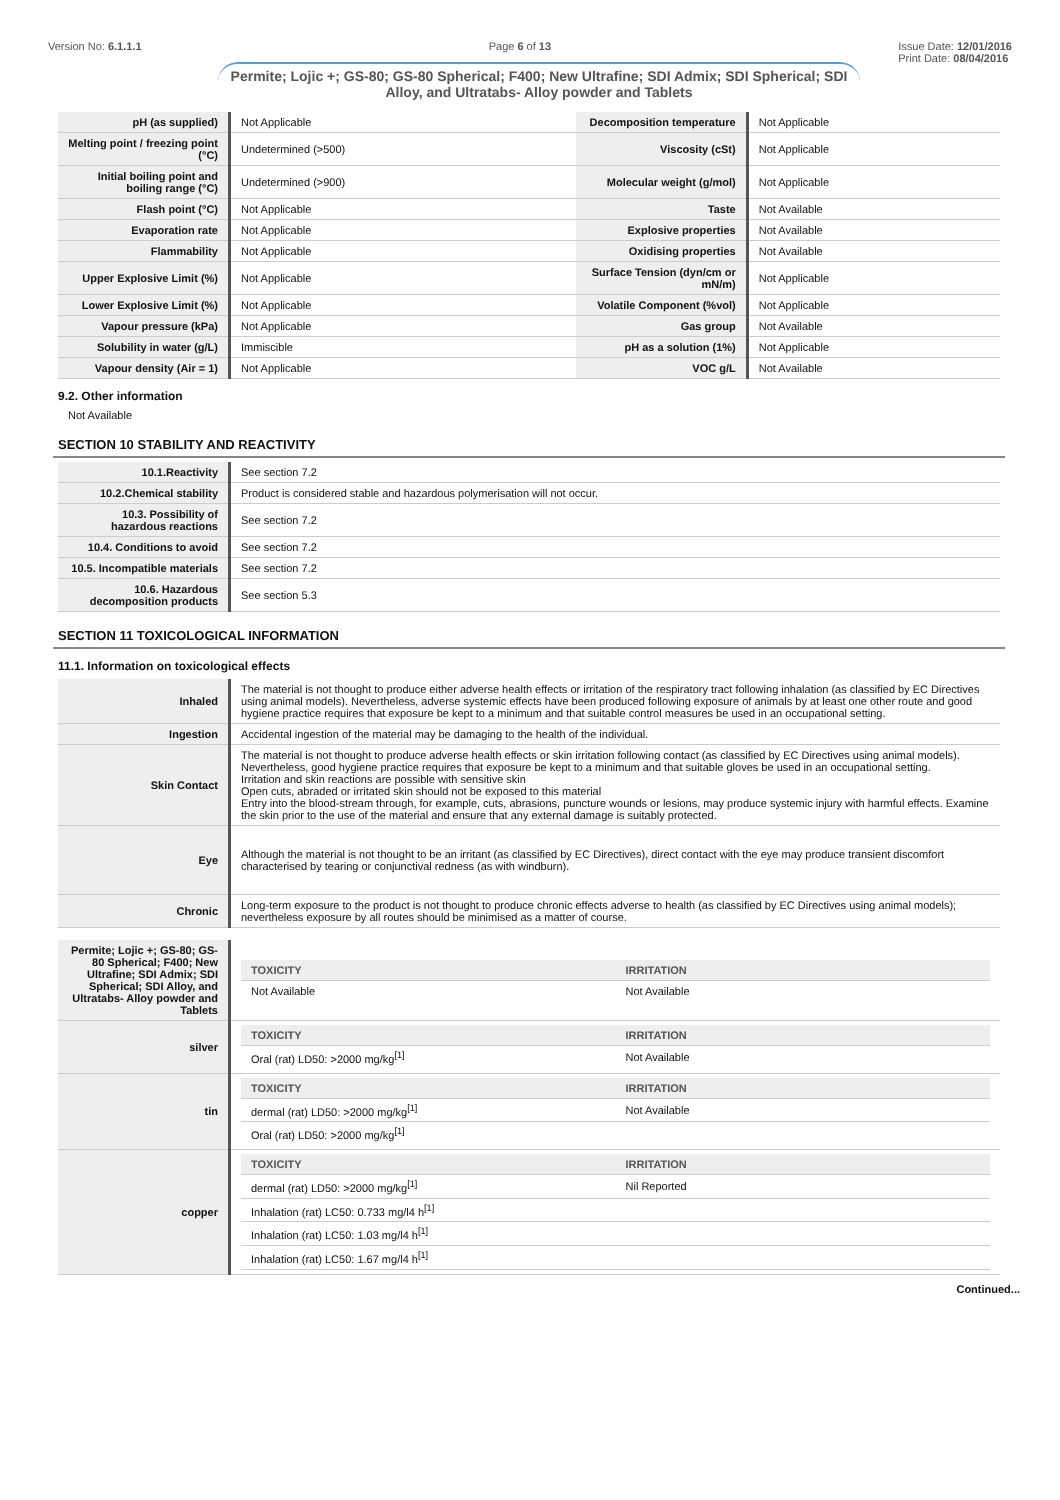Version No: 6.1.1.1 Page 6 of 13 Issue Date: 12/01/2016
Print Date: 08/04/2016
Permite; Lojic +; GS-80; GS-80 Spherical; F400; New Ultrafine; SDI Admix; SDI Spherical; SDI Alloy, and Ultratabs- Alloy powder and Tablets
| pH (as supplied) | Not Applicable | Decomposition temperature | Not Applicable |
| Melting point / freezing point (°C) | Undetermined (>500) | Viscosity (cSt) | Not Applicable |
| Initial boiling point and boiling range (°C) | Undetermined (>900) | Molecular weight (g/mol) | Not Applicable |
| Flash point (°C) | Not Applicable | Taste | Not Available |
| Evaporation rate | Not Applicable | Explosive properties | Not Available |
| Flammability | Not Applicable | Oxidising properties | Not Available |
| Upper Explosive Limit (%) | Not Applicable | Surface Tension (dyn/cm or mN/m) | Not Applicable |
| Lower Explosive Limit (%) | Not Applicable | Volatile Component (%vol) | Not Applicable |
| Vapour pressure (kPa) | Not Applicable | Gas group | Not Available |
| Solubility in water (g/L) | Immiscible | pH as a solution (1%) | Not Applicable |
| Vapour density (Air = 1) | Not Applicable | VOC g/L | Not Available |
9.2. Other information
Not Available
SECTION 10 STABILITY AND REACTIVITY
| 10.1.Reactivity | See section 7.2 |
| 10.2.Chemical stability | Product is considered stable and hazardous polymerisation will not occur. |
| 10.3. Possibility of hazardous reactions | See section 7.2 |
| 10.4. Conditions to avoid | See section 7.2 |
| 10.5. Incompatible materials | See section 7.2 |
| 10.6. Hazardous decomposition products | See section 5.3 |
SECTION 11 TOXICOLOGICAL INFORMATION
11.1. Information on toxicological effects
| Inhaled | The material is not thought to produce either adverse health effects or irritation of the respiratory tract following inhalation (as classified by EC Directives using animal models). Nevertheless, adverse systemic effects have been produced following exposure of animals by at least one other route and good hygiene practice requires that exposure be kept to a minimum and that suitable control measures be used in an occupational setting. |
| Ingestion | Accidental ingestion of the material may be damaging to the health of the individual. |
| Skin Contact | The material is not thought to produce adverse health effects or skin irritation following contact (as classified by EC Directives using animal models). Nevertheless, good hygiene practice requires that exposure be kept to a minimum and that suitable gloves be used in an occupational setting. Irritation and skin reactions are possible with sensitive skin Open cuts, abraded or irritated skin should not be exposed to this material Entry into the blood-stream through, for example, cuts, abrasions, puncture wounds or lesions, may produce systemic injury with harmful effects. Examine the skin prior to the use of the material and ensure that any external damage is suitably protected. |
| Eye | Although the material is not thought to be an irritant (as classified by EC Directives), direct contact with the eye may produce transient discomfort characterised by tearing or conjunctival redness (as with windburn). |
| Chronic | Long-term exposure to the product is not thought to produce chronic effects adverse to health (as classified by EC Directives using animal models); nevertheless exposure by all routes should be minimised as a matter of course. |
| Permite; Lojic +; GS-80; GS-80 Spherical; F400; New Ultrafine; SDI Admix; SDI Spherical; SDI Alloy, and Ultratabs- Alloy powder and Tablets | / TOXICITY / IRRITATION / / --- / --- / / Not Available / Not Available / |
| silver | / TOXICITY / IRRITATION / / --- / --- / / Oral (rat) LD50: >2000 mg/kg<sup>[1]</sup> / Not Available / |
| tin | / TOXICITY / IRRITATION / / --- / --- / / dermal (rat) LD50: >2000 mg/kg<sup>[1]</sup> / Not Available / / Oral (rat) LD50: >2000 mg/kg<sup>[1]</sup> / / |
| copper | / TOXICITY / IRRITATION / / --- / --- / / dermal (rat) LD50: >2000 mg/kg<sup>[1]</sup> / Nil Reported / / Inhalation (rat) LC50: 0.733 mg/l4 h<sup>[1]</sup> / / / Inhalation (rat) LC50: 1.03 mg/l4 h<sup>[1]</sup> / / / Inhalation (rat) LC50: 1.67 mg/l4 h<sup>[1]</sup> / / |
Continued...